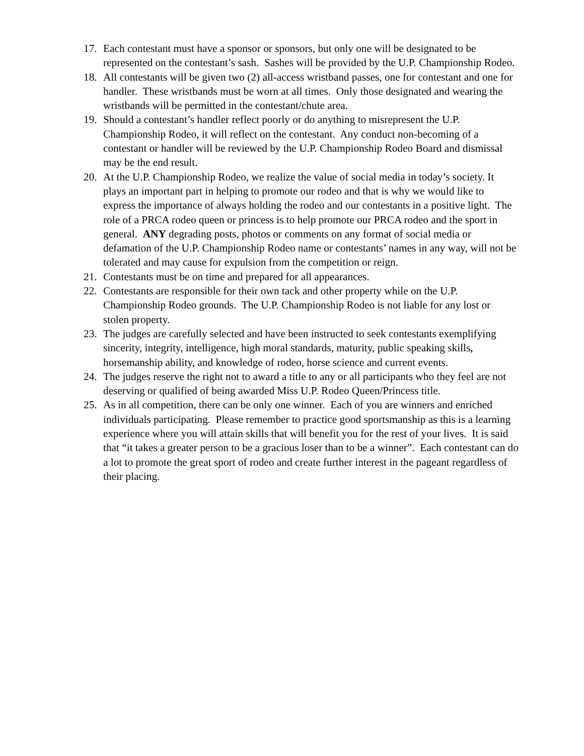17. Each contestant must have a sponsor or sponsors, but only one will be designated to be represented on the contestant’s sash. Sashes will be provided by the U.P. Championship Rodeo.
18. All contestants will be given two (2) all-access wristband passes, one for contestant and one for handler. These wristbands must be worn at all times. Only those designated and wearing the wristbands will be permitted in the contestant/chute area.
19. Should a contestant’s handler reflect poorly or do anything to misrepresent the U.P. Championship Rodeo, it will reflect on the contestant. Any conduct non-becoming of a contestant or handler will be reviewed by the U.P. Championship Rodeo Board and dismissal may be the end result.
20. At the U.P. Championship Rodeo, we realize the value of social media in today’s society. It plays an important part in helping to promote our rodeo and that is why we would like to express the importance of always holding the rodeo and our contestants in a positive light. The role of a PRCA rodeo queen or princess is to help promote our PRCA rodeo and the sport in general. ANY degrading posts, photos or comments on any format of social media or defamation of the U.P. Championship Rodeo name or contestants’ names in any way, will not be tolerated and may cause for expulsion from the competition or reign.
21. Contestants must be on time and prepared for all appearances.
22. Contestants are responsible for their own tack and other property while on the U.P. Championship Rodeo grounds. The U.P. Championship Rodeo is not liable for any lost or stolen property.
23. The judges are carefully selected and have been instructed to seek contestants exemplifying sincerity, integrity, intelligence, high moral standards, maturity, public speaking skills, horsemanship ability, and knowledge of rodeo, horse science and current events.
24. The judges reserve the right not to award a title to any or all participants who they feel are not deserving or qualified of being awarded Miss U.P. Rodeo Queen/Princess title.
25. As in all competition, there can be only one winner. Each of you are winners and enriched individuals participating. Please remember to practice good sportsmanship as this is a learning experience where you will attain skills that will benefit you for the rest of your lives. It is said that “it takes a greater person to be a gracious loser than to be a winner”. Each contestant can do a lot to promote the great sport of rodeo and create further interest in the pageant regardless of their placing.